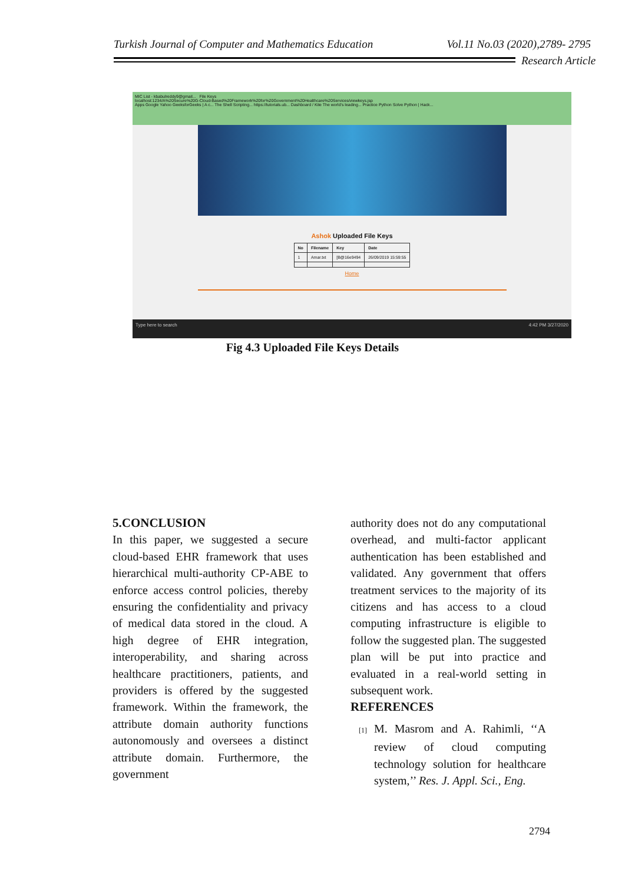Turkish Journal of Computer and Mathematics Education Vol.11 No.03 (2020),2789- 2795
Research Article
MIC List - kbabulreddy9@gmail... File Keys
localhost:1234/A%20Secure%20G-Cloud-Based%20Framework%20for%20Government%20Healthcare%20Services/viewkeys.jsp
Apps Google Yahoo GeeksforGeeks | A c... The Shell Scripting... https://tutorials.ub... Dashboard / Kite The world's leading... Practice Python Solve Python | Hack...
Ashok Uploaded File Keys
| No | Filename | Key | Date |
| --- | --- | --- | --- |
| 1 | Amar.txt | [B@16e9494 | 26/09/2019 15:59:55 |
Home
Type here to search 4:42 PM 3/27/2020
Fig 4.3 Uploaded File Keys Details
5.CONCLUSION
In this paper, we suggested a secure cloud-based EHR framework that uses hierarchical multi-authority CP-ABE to enforce access control policies, thereby ensuring the confidentiality and privacy of medical data stored in the cloud. A high degree of EHR integration, interoperability, and sharing across healthcare practitioners, patients, and providers is offered by the suggested framework. Within the framework, the attribute domain authority functions autonomously and oversees a distinct attribute domain. Furthermore, the government
authority does not do any computational overhead, and multi-factor applicant authentication has been established and validated. Any government that offers treatment services to the majority of its citizens and has access to a cloud computing infrastructure is eligible to follow the suggested plan. The suggested plan will be put into practice and evaluated in a real-world setting in subsequent work.
REFERENCES
[1] M. Masrom and A. Rahimli, ‘‘A review of cloud computing technology solution for healthcare system,’’ Res. J. Appl. Sci., Eng.
2794